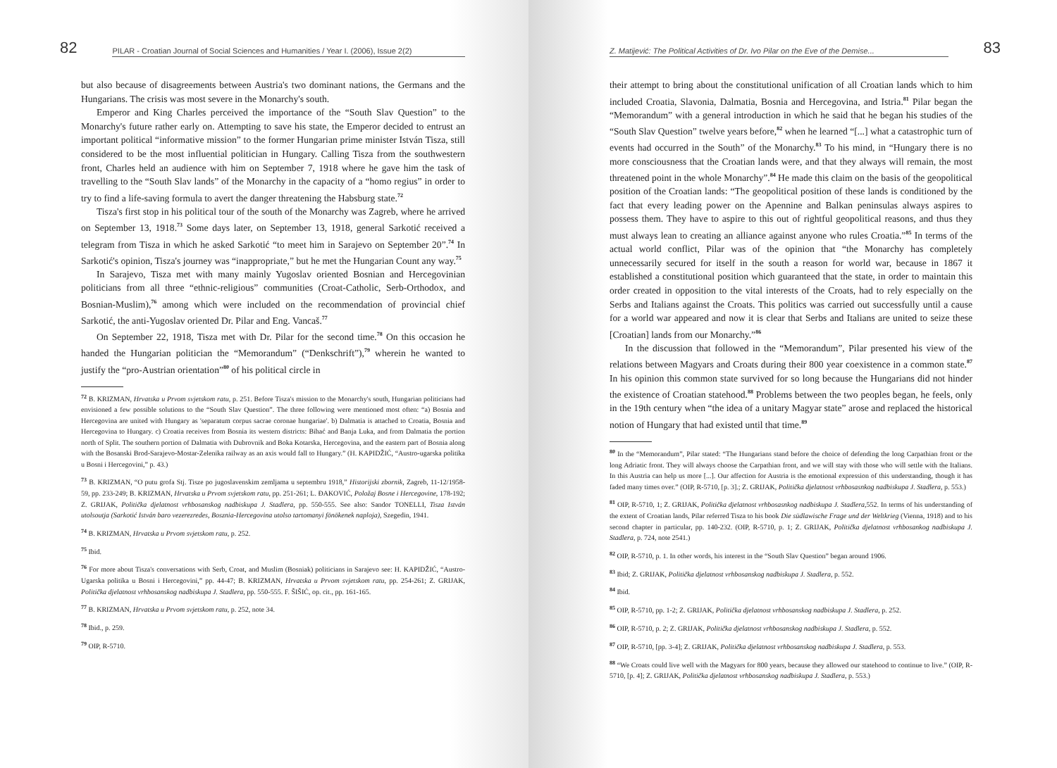82 PILAR - Croatian Journal of Social Sciences and Humanities / Year I. (2006), Issue 2(2)
but also because of disagreements between Austria's two dominant nations, the Germans and the Hungarians. The crisis was most severe in the Monarchy's south.
Emperor and King Charles perceived the importance of the “South Slav Question” to the Monarchy's future rather early on. Attempting to save his state, the Emperor decided to entrust an important political “informative mission” to the former Hungarian prime minister István Tisza, still considered to be the most influential politician in Hungary. Calling Tisza from the southwestern front, Charles held an audience with him on September 7, 1918 where he gave him the task of travelling to the “South Slav lands” of the Monarchy in the capacity of a “homo regius” in order to try to find a life-saving formula to avert the danger threatening the Habsburg state.<sup>72</sup>
Tisza's first stop in his political tour of the south of the Monarchy was Zagreb, where he arrived on September 13, 1918.<sup>73</sup> Some days later, on September 13, 1918, general Sarkotić received a telegram from Tisza in which he asked Sarkotić “to meet him in Sarajevo on September 20”.<sup>74</sup> In Sarkotić's opinion, Tisza's journey was “inappropriate,” but he met the Hungarian Count any way.<sup>75</sup>
In Sarajevo, Tisza met with many mainly Yugoslav oriented Bosnian and Hercegovinian politicians from all three “ethnic-religious” communities (Croat-Catholic, Serb-Orthodox, and Bosnian-Muslim),<sup>76</sup> among which were included on the recommendation of provincial chief Sarkotić, the anti-Yugoslav oriented Dr. Pilar and Eng. Vancaš.<sup>77</sup>
On September 22, 1918, Tisza met with Dr. Pilar for the second time.<sup>78</sup> On this occasion he handed the Hungarian politician the “Memorandum” (“Denkschrift”),<sup>79</sup> wherein he wanted to justify the “pro-Austrian orientation”<sup>80</sup> of his political circle in
<sup>72</sup> B. KRIZMAN, Hrvatska u Prvom svjetskom ratu, p. 251. Before Tisza's mission to the Monarchy's south, Hungarian politicians had envisioned a few possible solutions to the “South Slav Question”. The three following were mentioned most often: “a) Bosnia and Hercegovina are united with Hungary as 'separatum corpus sacrae coronae hungariae'. b) Dalmatia is attached to Croatia, Bosnia and Hercegovina to Hungary. c) Croatia receives from Bosnia its western districts: Bihać and Banja Luka, and from Dalmatia the portion north of Split. The southern portion of Dalmatia with Dubrovnik and Boka Kotarska, Hercegovina, and the eastern part of Bosnia along with the Bosanski Brod-Sarajevo-Mostar-Zelenika railway as an axis would fall to Hungary.” (H. KAPIDŽIĆ, “Austro-ugarska politika u Bosni i Hercegovini,” p. 43.)
<sup>73</sup> B. KRIZMAN, “O putu grofa Stj. Tisze po jugoslavenskim zemljama u septembru 1918,” Historijski zbornik, Zagreb, 11-12/1958-59, pp. 233-249; B. KRIZMAN, Hrvatska u Prvom svjetskom ratu, pp. 251-261; L. ĐAKOVIĆ, Položaj Bosne i Hercegovine, 178-192; Z. GRIJAK, Politička djelatnost vrhbosanskog nadbiskupa J. Stadlera, pp. 550-555. See also: Sandor TONELLI, Tisza István utolsoutja (Sarkotić István baro vezerezredes, Bosznia-Hercegovina utolso tartomanyi fönökenek naploja), Szegedin, 1941.
<sup>74</sup> B. KRIZMAN, Hrvatska u Prvom svjetskom ratu, p. 252.
<sup>75</sup> Ibid.
<sup>76</sup> For more about Tisza's conversations with Serb, Croat, and Muslim (Bosniak) politicians in Sarajevo see: H. KAPIDŽIĆ, “Austro-Ugarska politika u Bosni i Hercegovini,” pp. 44-47; B. KRIZMAN, Hrvatska u Prvom svjetskom ratu, pp. 254-261; Z. GRIJAK, Politička djelatnost vrhbosanskog nadbiskupa J. Stadlera, pp. 550-555. F. ŠIŠIĆ, op. cit., pp. 161-165.
<sup>77</sup> B. KRIZMAN, Hrvatska u Prvom svjetskom ratu, p. 252, note 34.
<sup>78</sup> Ibid., p. 259.
<sup>79</sup> OIP, R-5710.
Z. Matijević: The Political Activities of Dr. Ivo Pilar on the Eve of the Demise... 83
their attempt to bring about the constitutional unification of all Croatian lands which to him included Croatia, Slavonia, Dalmatia, Bosnia and Hercegovina, and Istria.<sup>81</sup> Pilar began the “Memorandum” with a general introduction in which he said that he began his studies of the “South Slav Question” twelve years before,<sup>82</sup> when he learned “[...] what a catastrophic turn of events had occurred in the South” of the Monarchy.<sup>83</sup> To his mind, in “Hungary there is no more consciousness that the Croatian lands were, and that they always will remain, the most threatened point in the whole Monarchy”.<sup>84</sup> He made this claim on the basis of the geopolitical position of the Croatian lands: “The geopolitical position of these lands is conditioned by the fact that every leading power on the Apennine and Balkan peninsulas always aspires to possess them. They have to aspire to this out of rightful geopolitical reasons, and thus they must always lean to creating an alliance against anyone who rules Croatia.”<sup>85</sup> In terms of the actual world conflict, Pilar was of the opinion that “the Monarchy has completely unnecessarily secured for itself in the south a reason for world war, because in 1867 it established a constitutional position which guaranteed that the state, in order to maintain this order created in opposition to the vital interests of the Croats, had to rely especially on the Serbs and Italians against the Croats. This politics was carried out successfully until a cause for a world war appeared and now it is clear that Serbs and Italians are united to seize these [Croatian] lands from our Monarchy.”<sup>86</sup>
In the discussion that followed in the “Memorandum”, Pilar presented his view of the relations between Magyars and Croats during their 800 year coexistence in a common state.<sup>87</sup> In his opinion this common state survived for so long because the Hungarians did not hinder the existence of Croatian statehood.<sup>88</sup> Problems between the two peoples began, he feels, only in the 19th century when “the idea of a unitary Magyar state” arose and replaced the historical notion of Hungary that had existed until that time.<sup>89</sup>
<sup>80</sup> In the “Memorandum”, Pilar stated: “The Hungarians stand before the choice of defending the long Carpathian front or the long Adriatic front. They will always choose the Carpathian front, and we will stay with those who will settle with the Italians. In this Austria can help us more [...]. Our affection for Austria is the emotional expression of this understanding, though it has faded many times over.” (OIP, R-5710, [p. 3].; Z. GRIJAK, Politička djelatnost vrhbosasnkog nadbiskupa J. Stadlera, p. 553.)
<sup>81</sup> OIP, R-5710, 1; Z. GRIJAK, Politička djelatnost vrhbosasnkog nadbiskupa J. Stadlera,552. In terms of his understanding of the extent of Croatian lands, Pilar referred Tisza to his book Die südlawische Frage und der Weltkrieg (Vienna, 1918) and to his second chapter in particular, pp. 140-232. (OIP, R-5710, p. 1; Z. GRIJAK, Politička djelatnost vrhbosankog nadbiskupa J. Stadlera, p. 724, note 2541.)
<sup>82</sup> OIP, R-5710, p. 1. In other words, his interest in the “South Slav Question” began around 1906.
<sup>83</sup> Ibid; Z. GRIJAK, Politička djelatnost vrhbosanskog nadbiskupa J. Stadlera, p. 552.
<sup>84</sup> Ibid.
<sup>85</sup> OIP, R-5710, pp. 1-2; Z. GRIJAK, Politička djelatnost vrhbosanskog nadbiskupa J. Stadlera, p. 252.
<sup>86</sup> OIP, R-5710, p. 2; Z. GRIJAK, Politička djelatnost vrhbosanskog nadbiskupa J. Stadlera, p. 552.
<sup>87</sup> OIP, R-5710, [pp. 3-4]; Z. GRIJAK, Politička djelatnost vrhbosanskog nadbiskupa J. Stadlera, p. 553.
<sup>88</sup> “We Croats could live well with the Magyars for 800 years, because they allowed our statehood to continue to live.” (OIP, R-5710, [p. 4]; Z. GRIJAK, Politička djelatnost vrhbosanskog nadbiskupa J. Stadlera, p. 553.)